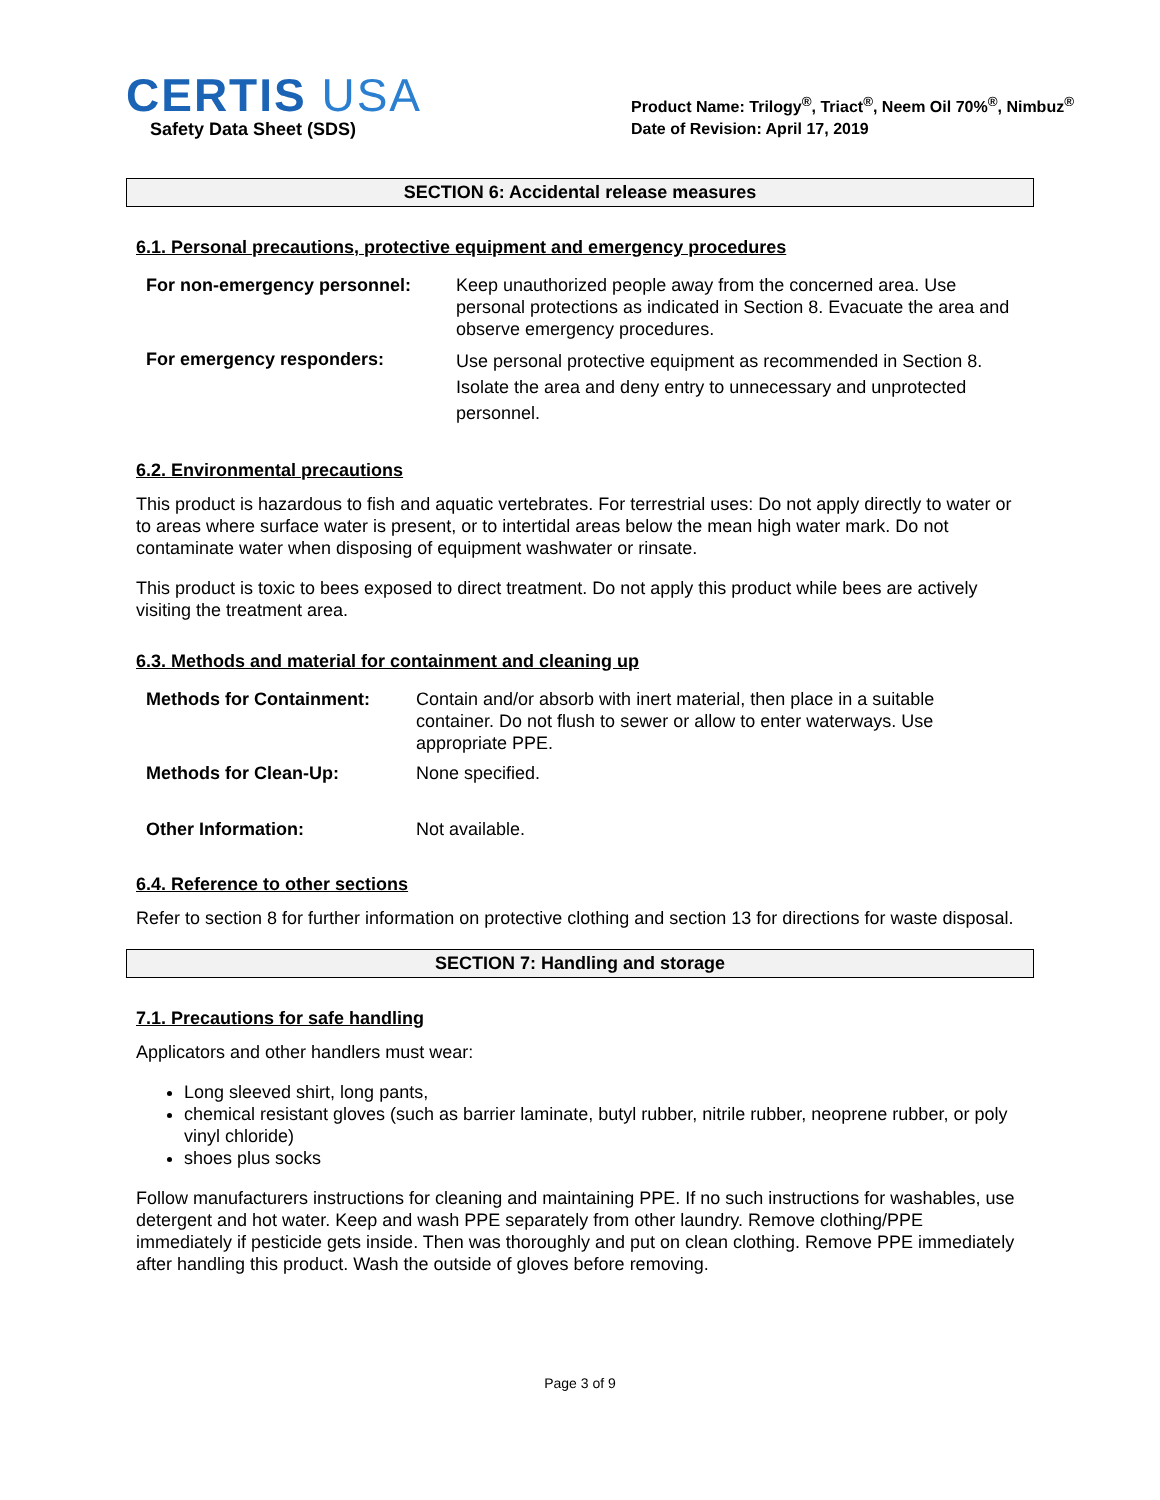CERTIS USA
Safety Data Sheet (SDS)
Product Name: Trilogy<sup>®</sup>, Triact<sup>®</sup>, Neem Oil 70%<sup>®</sup>, Nimbuz<sup>®</sup>
Date of Revision: April 17, 2019
SECTION 6: Accidental release measures
6.1. Personal precautions, protective equipment and emergency procedures
| For non-emergency personnel: | Keep unauthorized people away from the concerned area. Use personal protections as indicated in Section 8. Evacuate the area and observe emergency procedures. |
| For emergency responders: | Use personal protective equipment as recommended in Section 8. Isolate the area and deny entry to unnecessary and unprotected personnel. |
6.2. Environmental precautions
This product is hazardous to fish and aquatic vertebrates. For terrestrial uses: Do not apply directly to water or to areas where surface water is present, or to intertidal areas below the mean high water mark. Do not contaminate water when disposing of equipment washwater or rinsate.
This product is toxic to bees exposed to direct treatment. Do not apply this product while bees are actively visiting the treatment area.
6.3. Methods and material for containment and cleaning up
| Methods for Containment: | Contain and/or absorb with inert material, then place in a suitable container. Do not flush to sewer or allow to enter waterways. Use appropriate PPE. |
| Methods for Clean-Up: | None specified. |
| Other Information: | Not available. |
6.4. Reference to other sections
Refer to section 8 for further information on protective clothing and section 13 for directions for waste disposal.
SECTION 7: Handling and storage
7.1. Precautions for safe handling
Applicators and other handlers must wear:
Long sleeved shirt, long pants,
chemical resistant gloves (such as barrier laminate, butyl rubber, nitrile rubber, neoprene rubber, or poly vinyl chloride)
shoes plus socks
Follow manufacturers instructions for cleaning and maintaining PPE. If no such instructions for washables, use detergent and hot water. Keep and wash PPE separately from other laundry. Remove clothing/PPE immediately if pesticide gets inside. Then was thoroughly and put on clean clothing. Remove PPE immediately after handling this product. Wash the outside of gloves before removing.
Page 3 of 9